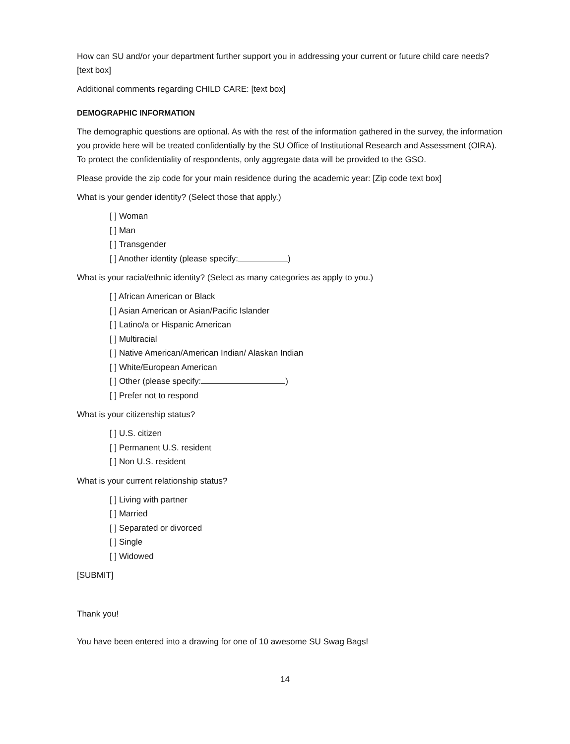How can SU and/or your department further support you in addressing your current or future child care needs? [text box]
Additional comments regarding CHILD CARE: [text box]
DEMOGRAPHIC INFORMATION
The demographic questions are optional. As with the rest of the information gathered in the survey, the information you provide here will be treated confidentially by the SU Office of Institutional Research and Assessment (OIRA). To protect the confidentiality of respondents, only aggregate data will be provided to the GSO.
Please provide the zip code for your main residence during the academic year: [Zip code text box]
What is your gender identity? (Select those that apply.)
[ ] Woman
[ ] Man
[ ] Transgender
[ ] Another identity (please specify: )
What is your racial/ethnic identity? (Select as many categories as apply to you.)
[ ] African American or Black
[ ] Asian American or Asian/Pacific Islander
[ ] Latino/a or Hispanic American
[ ] Multiracial
[ ] Native American/American Indian/ Alaskan Indian
[ ] White/European American
[ ] Other (please specify: )
[ ] Prefer not to respond
What is your citizenship status?
[ ] U.S. citizen
[ ] Permanent U.S. resident
[ ] Non U.S. resident
What is your current relationship status?
[ ] Living with partner
[ ] Married
[ ] Separated or divorced
[ ] Single
[ ] Widowed
[SUBMIT]
Thank you!
You have been entered into a drawing for one of 10 awesome SU Swag Bags!
14